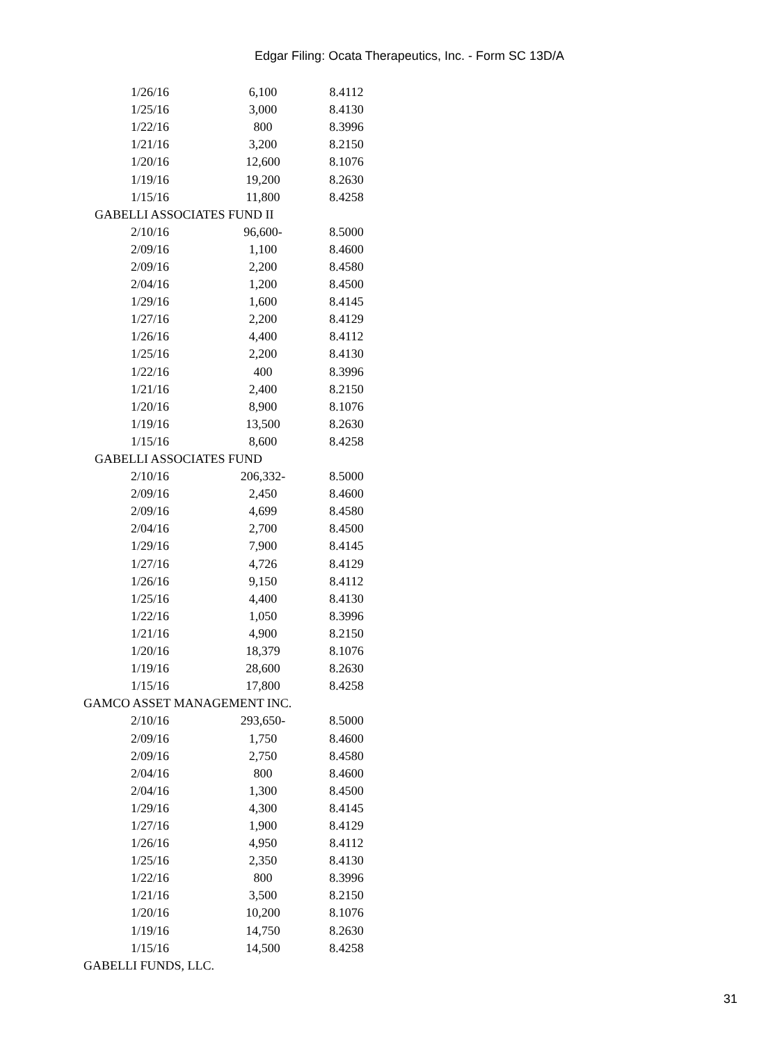Edgar Filing: Ocata Therapeutics, Inc. - Form SC 13D/A
| 1/26/16 | 6,100 | 8.4112 |
| 1/25/16 | 3,000 | 8.4130 |
| 1/22/16 | 800 | 8.3996 |
| 1/21/16 | 3,200 | 8.2150 |
| 1/20/16 | 12,600 | 8.1076 |
| 1/19/16 | 19,200 | 8.2630 |
| 1/15/16 | 11,800 | 8.4258 |
| GABELLI ASSOCIATES FUND II | | |
| 2/10/16 | 96,600- | 8.5000 |
| 2/09/16 | 1,100 | 8.4600 |
| 2/09/16 | 2,200 | 8.4580 |
| 2/04/16 | 1,200 | 8.4500 |
| 1/29/16 | 1,600 | 8.4145 |
| 1/27/16 | 2,200 | 8.4129 |
| 1/26/16 | 4,400 | 8.4112 |
| 1/25/16 | 2,200 | 8.4130 |
| 1/22/16 | 400 | 8.3996 |
| 1/21/16 | 2,400 | 8.2150 |
| 1/20/16 | 8,900 | 8.1076 |
| 1/19/16 | 13,500 | 8.2630 |
| 1/15/16 | 8,600 | 8.4258 |
| GABELLI ASSOCIATES FUND | | |
| 2/10/16 | 206,332- | 8.5000 |
| 2/09/16 | 2,450 | 8.4600 |
| 2/09/16 | 4,699 | 8.4580 |
| 2/04/16 | 2,700 | 8.4500 |
| 1/29/16 | 7,900 | 8.4145 |
| 1/27/16 | 4,726 | 8.4129 |
| 1/26/16 | 9,150 | 8.4112 |
| 1/25/16 | 4,400 | 8.4130 |
| 1/22/16 | 1,050 | 8.3996 |
| 1/21/16 | 4,900 | 8.2150 |
| 1/20/16 | 18,379 | 8.1076 |
| 1/19/16 | 28,600 | 8.2630 |
| 1/15/16 | 17,800 | 8.4258 |
| GAMCO ASSET MANAGEMENT INC. | | |
| 2/10/16 | 293,650- | 8.5000 |
| 2/09/16 | 1,750 | 8.4600 |
| 2/09/16 | 2,750 | 8.4580 |
| 2/04/16 | 800 | 8.4600 |
| 2/04/16 | 1,300 | 8.4500 |
| 1/29/16 | 4,300 | 8.4145 |
| 1/27/16 | 1,900 | 8.4129 |
| 1/26/16 | 4,950 | 8.4112 |
| 1/25/16 | 2,350 | 8.4130 |
| 1/22/16 | 800 | 8.3996 |
| 1/21/16 | 3,500 | 8.2150 |
| 1/20/16 | 10,200 | 8.1076 |
| 1/19/16 | 14,750 | 8.2630 |
| 1/15/16 | 14,500 | 8.4258 |
| GABELLI FUNDS, LLC. | | |
31